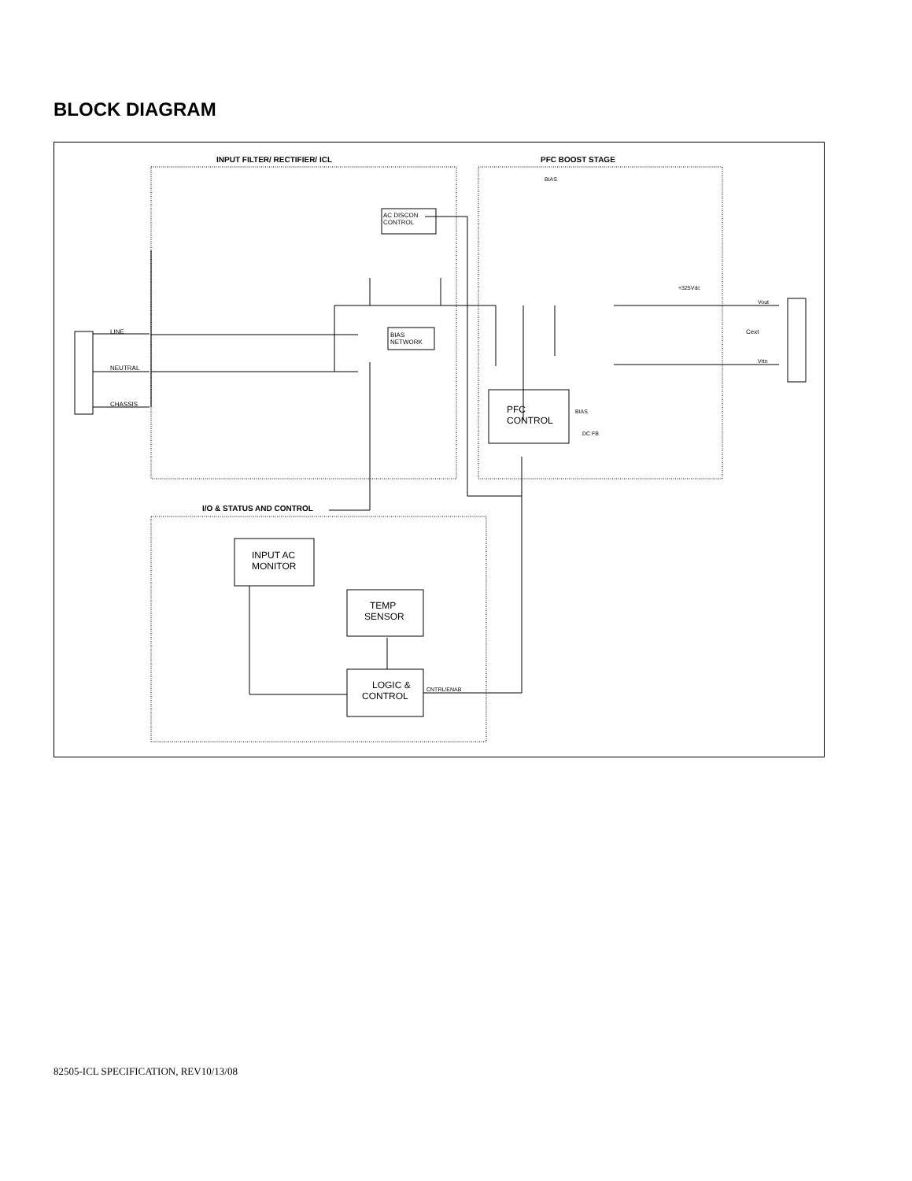BLOCK DIAGRAM
INPUT FILTER/ RECTIFIER/ ICL
PFC BOOST STAGE
I/O & STATUS AND CONTROL
LINE
NEUTRAL
CHASSIS
AC DISCON
CONTROL
BIAS
NETWORK
BIAS
+325Vdc
Vout
Cext
Vrtn
PFC
CONTROL
BIAS
DC FB
INPUT AC
MONITOR
TEMP
SENSOR
LOGIC &
CONTROL
CNTRL/ENAB
82505-ICL SPECIFICATION, REV10/13/08